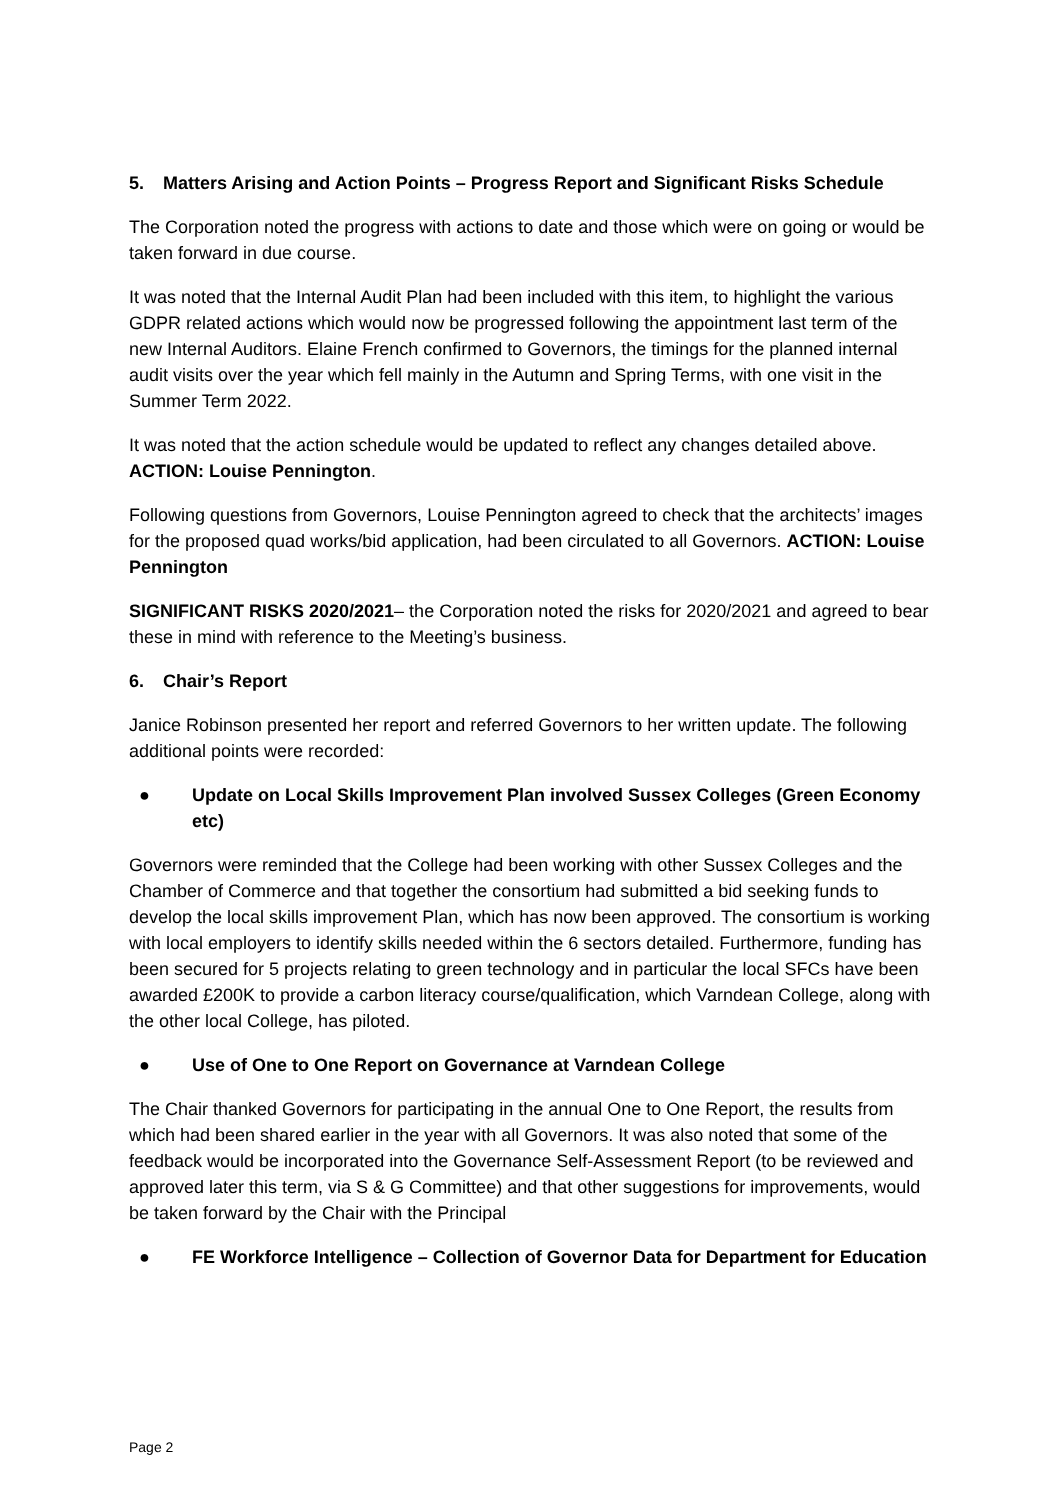5. Matters Arising and Action Points – Progress Report and Significant Risks Schedule
The Corporation noted the progress with actions to date and those which were on going or would be taken forward in due course.
It was noted that the Internal Audit Plan had been included with this item, to highlight the various GDPR related actions which would now be progressed following the appointment last term of the new Internal Auditors. Elaine French confirmed to Governors, the timings for the planned internal audit visits over the year which fell mainly in the Autumn and Spring Terms, with one visit in the Summer Term 2022.
It was noted that the action schedule would be updated to reflect any changes detailed above. ACTION: Louise Pennington.
Following questions from Governors, Louise Pennington agreed to check that the architects’ images for the proposed quad works/bid application, had been circulated to all Governors. ACTION: Louise Pennington
SIGNIFICANT RISKS 2020/2021– the Corporation noted the risks for 2020/2021 and agreed to bear these in mind with reference to the Meeting’s business.
6. Chair’s Report
Janice Robinson presented her report and referred Governors to her written update. The following additional points were recorded:
● Update on Local Skills Improvement Plan involved Sussex Colleges (Green Economy etc)
Governors were reminded that the College had been working with other Sussex Colleges and the Chamber of Commerce and that together the consortium had submitted a bid seeking funds to develop the local skills improvement Plan, which has now been approved. The consortium is working with local employers to identify skills needed within the 6 sectors detailed. Furthermore, funding has been secured for 5 projects relating to green technology and in particular the local SFCs have been awarded £200K to provide a carbon literacy course/qualification, which Varndean College, along with the other local College, has piloted.
● Use of One to One Report on Governance at Varndean College
The Chair thanked Governors for participating in the annual One to One Report, the results from which had been shared earlier in the year with all Governors. It was also noted that some of the feedback would be incorporated into the Governance Self-Assessment Report (to be reviewed and approved later this term, via S & G Committee) and that other suggestions for improvements, would be taken forward by the Chair with the Principal
● FE Workforce Intelligence – Collection of Governor Data for Department for Education
Page 2